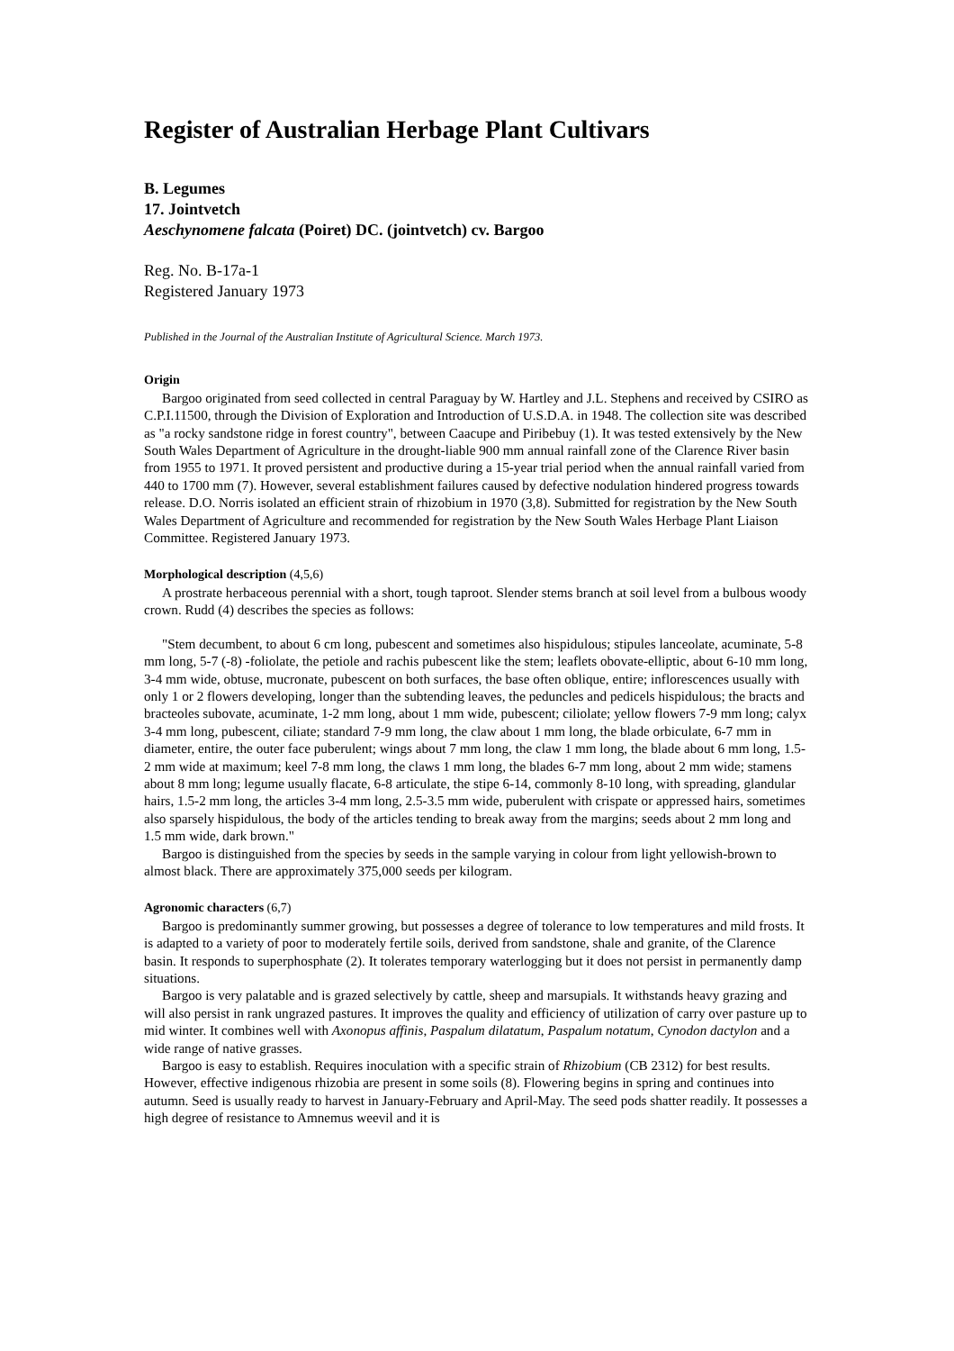Register of Australian Herbage Plant Cultivars
B. Legumes
17. Jointvetch
Aeschynomene falcata (Poiret) DC. (jointvetch) cv. Bargoo
Reg. No. B-17a-1
Registered January 1973
Published in the Journal of the Australian Institute of Agricultural Science. March 1973.
Origin
Bargoo originated from seed collected in central Paraguay by W. Hartley and J.L. Stephens and received by CSIRO as C.P.I.11500, through the Division of Exploration and Introduction of U.S.D.A. in 1948. The collection site was described as "a rocky sandstone ridge in forest country", between Caacupe and Piribebuy (1). It was tested extensively by the New South Wales Department of Agriculture in the drought-liable 900 mm annual rainfall zone of the Clarence River basin from 1955 to 1971. It proved persistent and productive during a 15-year trial period when the annual rainfall varied from 440 to 1700 mm (7). However, several establishment failures caused by defective nodulation hindered progress towards release. D.O. Norris isolated an efficient strain of rhizobium in 1970 (3,8). Submitted for registration by the New South Wales Department of Agriculture and recommended for registration by the New South Wales Herbage Plant Liaison Committee. Registered January 1973.
Morphological description (4,5,6)
A prostrate herbaceous perennial with a short, tough taproot. Slender stems branch at soil level from a bulbous woody crown. Rudd (4) describes the species as follows:
"Stem decumbent, to about 6 cm long, pubescent and sometimes also hispidulous; stipules lanceolate, acuminate, 5-8 mm long, 5-7 (-8) -foliolate, the petiole and rachis pubescent like the stem; leaflets obovate-elliptic, about 6-10 mm long, 3-4 mm wide, obtuse, mucronate, pubescent on both surfaces, the base often oblique, entire; inflorescences usually with only 1 or 2 flowers developing, longer than the subtending leaves, the peduncles and pedicels hispidulous; the bracts and bracteoles subovate, acuminate, 1-2 mm long, about 1 mm wide, pubescent; ciliolate; yellow flowers 7-9 mm long; calyx 3-4 mm long, pubescent, ciliate; standard 7-9 mm long, the claw about 1 mm long, the blade orbiculate, 6-7 mm in diameter, entire, the outer face puberulent; wings about 7 mm long, the claw 1 mm long, the blade about 6 mm long, 1.5-2 mm wide at maximum; keel 7-8 mm long, the claws 1 mm long, the blades 6-7 mm long, about 2 mm wide; stamens about 8 mm long; legume usually flacate, 6-8 articulate, the stipe 6-14, commonly 8-10 long, with spreading, glandular hairs, 1.5-2 mm long, the articles 3-4 mm long, 2.5-3.5 mm wide, puberulent with crispate or appressed hairs, sometimes also sparsely hispidulous, the body of the articles tending to break away from the margins; seeds about 2 mm long and 1.5 mm wide, dark brown."
Bargoo is distinguished from the species by seeds in the sample varying in colour from light yellowish-brown to almost black. There are approximately 375,000 seeds per kilogram.
Agronomic characters (6,7)
Bargoo is predominantly summer growing, but possesses a degree of tolerance to low temperatures and mild frosts. It is adapted to a variety of poor to moderately fertile soils, derived from sandstone, shale and granite, of the Clarence basin. It responds to superphosphate (2). It tolerates temporary waterlogging but it does not persist in permanently damp situations.
Bargoo is very palatable and is grazed selectively by cattle, sheep and marsupials. It withstands heavy grazing and will also persist in rank ungrazed pastures. It improves the quality and efficiency of utilization of carry over pasture up to mid winter. It combines well with Axonopus affinis, Paspalum dilatatum, Paspalum notatum, Cynodon dactylon and a wide range of native grasses.
Bargoo is easy to establish. Requires inoculation with a specific strain of Rhizobium (CB 2312) for best results. However, effective indigenous rhizobia are present in some soils (8). Flowering begins in spring and continues into autumn. Seed is usually ready to harvest in January-February and April-May. The seed pods shatter readily. It possesses a high degree of resistance to Amnemus weevil and it is